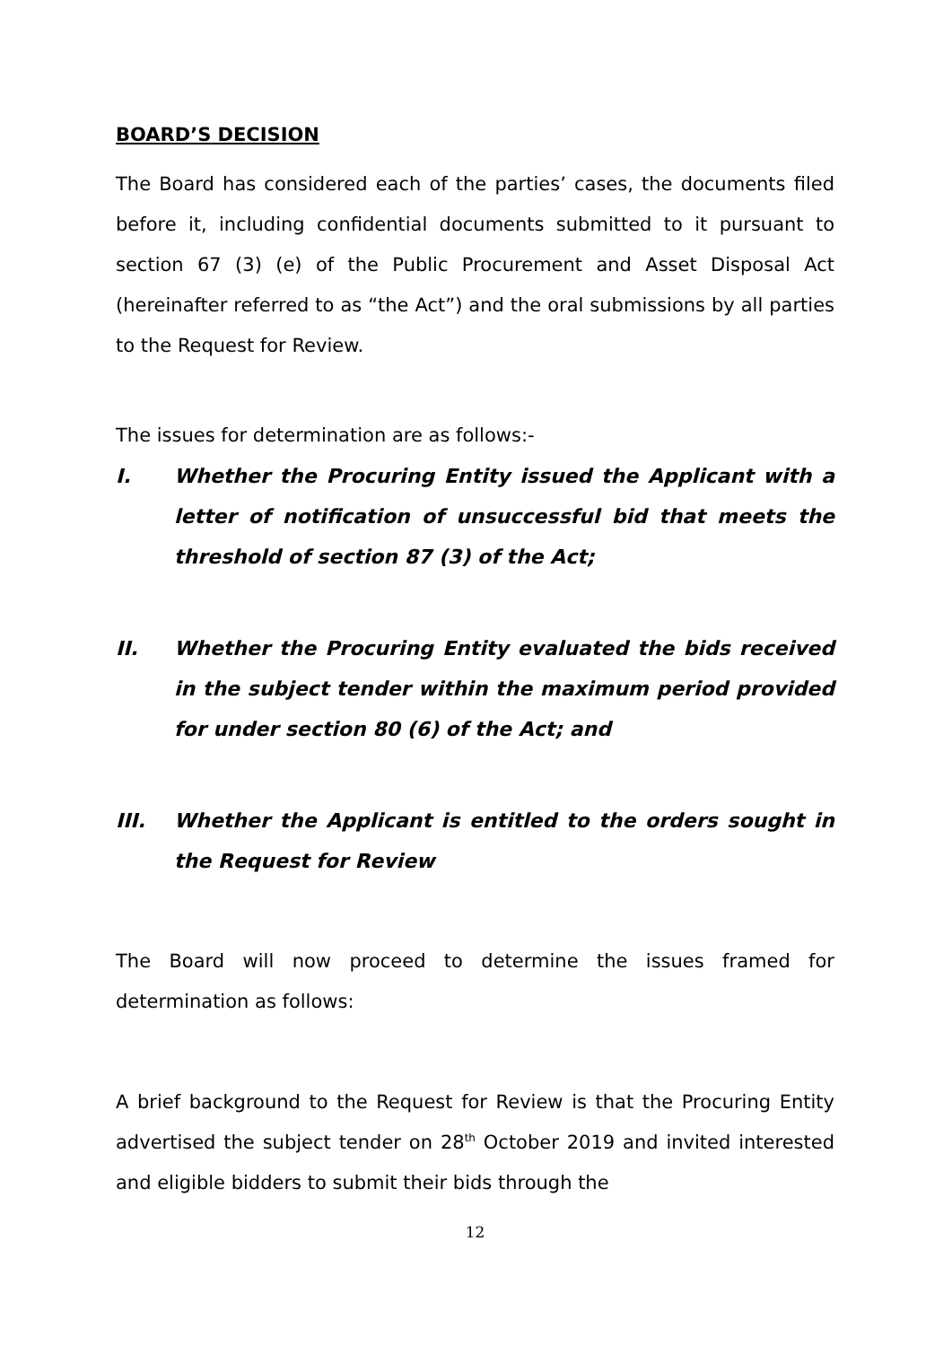BOARD’S DECISION
The Board has considered each of the parties’ cases, the documents filed before it, including confidential documents submitted to it pursuant to section 67 (3) (e) of the Public Procurement and Asset Disposal Act (hereinafter referred to as “the Act”) and the oral submissions by all parties to the Request for Review.
The issues for determination are as follows:-
I. Whether the Procuring Entity issued the Applicant with a letter of notification of unsuccessful bid that meets the threshold of section 87 (3) of the Act;
II. Whether the Procuring Entity evaluated the bids received in the subject tender within the maximum period provided for under section 80 (6) of the Act; and
III. Whether the Applicant is entitled to the orders sought in the Request for Review
The Board will now proceed to determine the issues framed for determination as follows:
A brief background to the Request for Review is that the Procuring Entity advertised the subject tender on 28<sup>th</sup> October 2019 and invited interested and eligible bidders to submit their bids through the
12